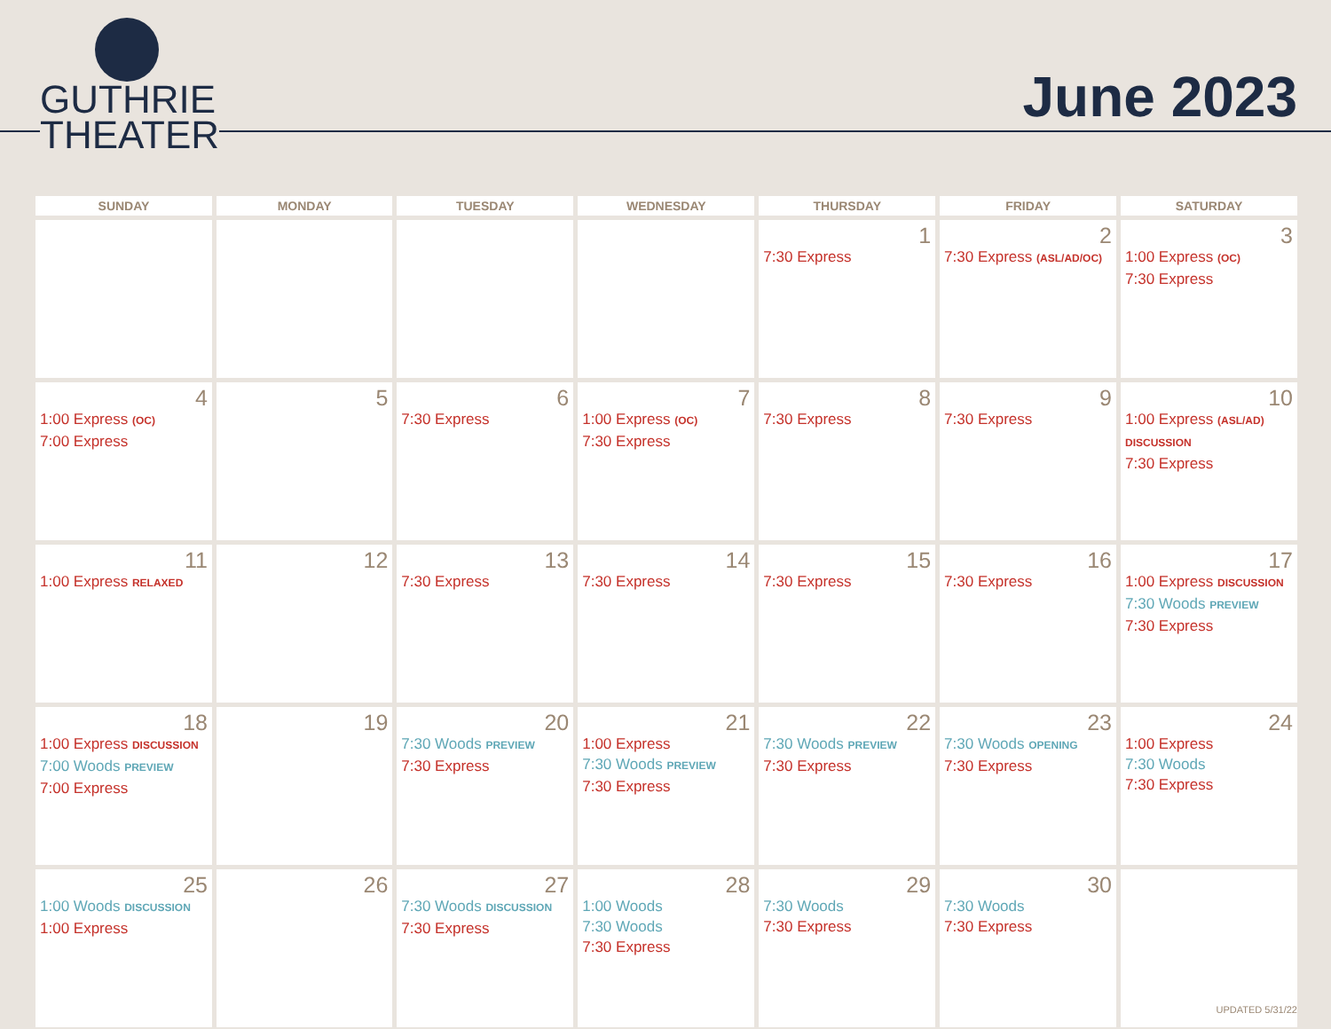GUTHRIE
THEATER
June 2023
| SUNDAY | MONDAY | TUESDAY | WEDNESDAY | THURSDAY | FRIDAY | SATURDAY |
| --- | --- | --- | --- | --- | --- | --- |
| | | | | 1 7:30 Express | 2 7:30 Express (ASL/AD/OC) | 3 1:00 Express (OC) 7:30 Express |
| 4 1:00 Express (OC) 7:00 Express | 5 | 6 7:30 Express | 7 1:00 Express (OC) 7:30 Express | 8 7:30 Express | 9 7:30 Express | 10 1:00 Express (ASL/AD) DISCUSSION 7:30 Express |
| 11 1:00 Express RELAXED | 12 | 13 7:30 Express | 14 7:30 Express | 15 7:30 Express | 16 7:30 Express | 17 1:00 Express DISCUSSION 7:30 Woods PREVIEW 7:30 Express |
| 18 1:00 Express DISCUSSION 7:00 Woods PREVIEW 7:00 Express | 19 | 20 7:30 Woods PREVIEW 7:30 Express | 21 1:00 Express 7:30 Woods PREVIEW 7:30 Express | 22 7:30 Woods PREVIEW 7:30 Express | 23 7:30 Woods OPENING 7:30 Express | 24 1:00 Express 7:30 Woods 7:30 Express |
| 25 1:00 Woods DISCUSSION 1:00 Express | 26 | 27 7:30 Woods DISCUSSION 7:30 Express | 28 1:00 Woods 7:30 Woods 7:30 Express | 29 7:30 Woods 7:30 Express | 30 7:30 Woods 7:30 Express | |
UPDATED 5/31/22